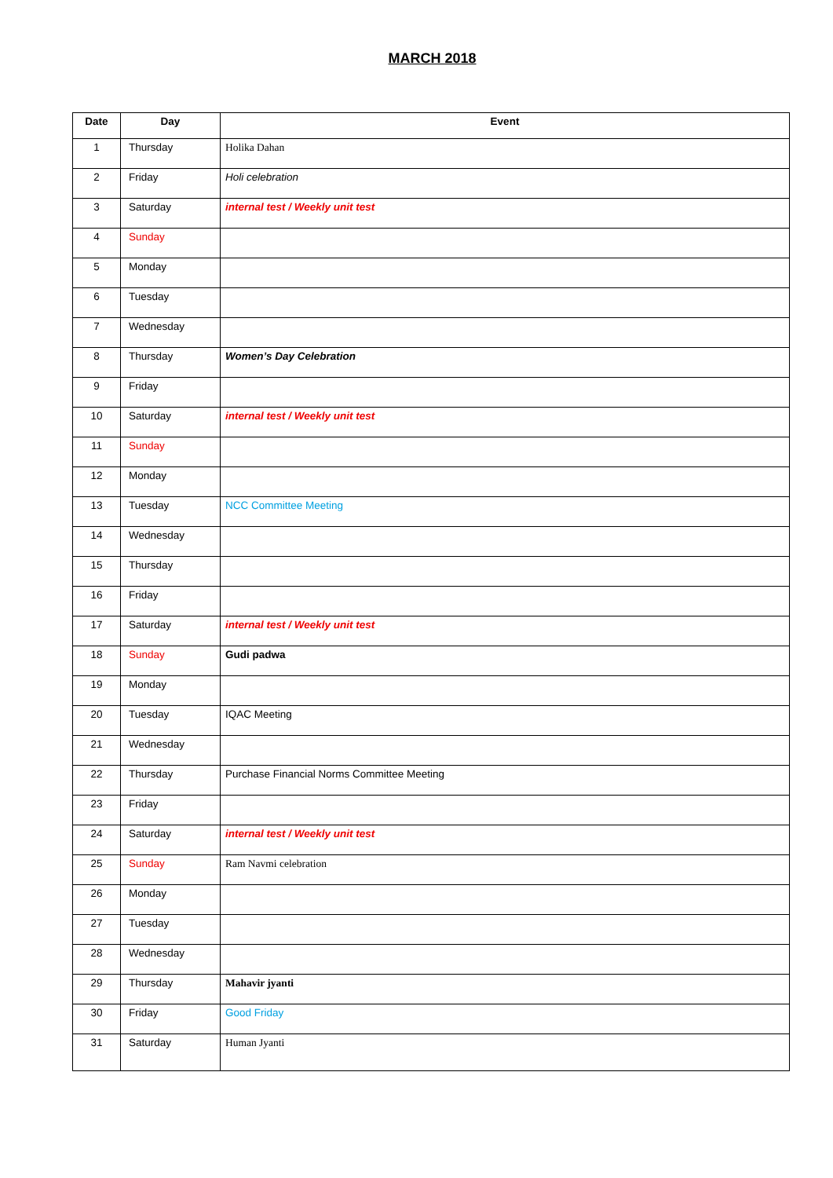MARCH 2018
| Date | Day | Event |
| --- | --- | --- |
| 1 | Thursday | Holika Dahan |
| 2 | Friday | Holi celebration |
| 3 | Saturday | internal test / Weekly unit test |
| 4 | Sunday | |
| 5 | Monday | |
| 6 | Tuesday | |
| 7 | Wednesday | |
| 8 | Thursday | Women’s Day Celebration |
| 9 | Friday | |
| 10 | Saturday | internal test / Weekly unit test |
| 11 | Sunday | |
| 12 | Monday | |
| 13 | Tuesday | NCC Committee Meeting |
| 14 | Wednesday | |
| 15 | Thursday | |
| 16 | Friday | |
| 17 | Saturday | internal test / Weekly unit test |
| 18 | Sunday | Gudi padwa |
| 19 | Monday | |
| 20 | Tuesday | IQAC Meeting |
| 21 | Wednesday | |
| 22 | Thursday | Purchase Financial Norms Committee Meeting |
| 23 | Friday | |
| 24 | Saturday | internal test / Weekly unit test |
| 25 | Sunday | Ram Navmi celebration |
| 26 | Monday | |
| 27 | Tuesday | |
| 28 | Wednesday | |
| 29 | Thursday | Mahavir jyanti |
| 30 | Friday | Good Friday |
| 31 | Saturday | Human Jyanti |